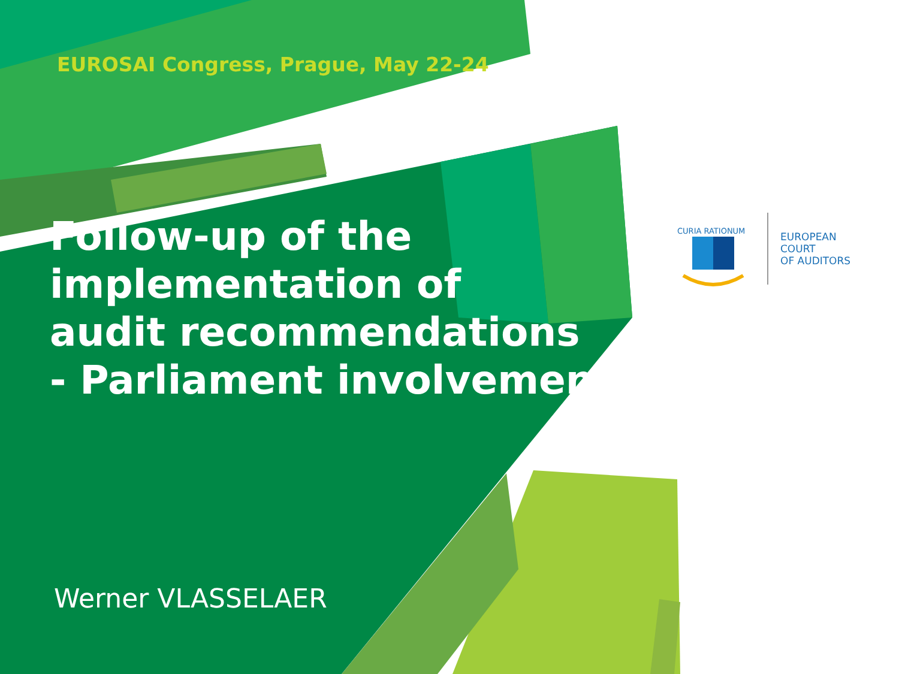EUROSAI Congress, Prague, May 22-24
Follow-up of the
implementation of
audit recommendations
- Parliament involvement
Werner VLASSELAER
CURIA RATIONUM
EUROPEAN
COURT
OF AUDITORS